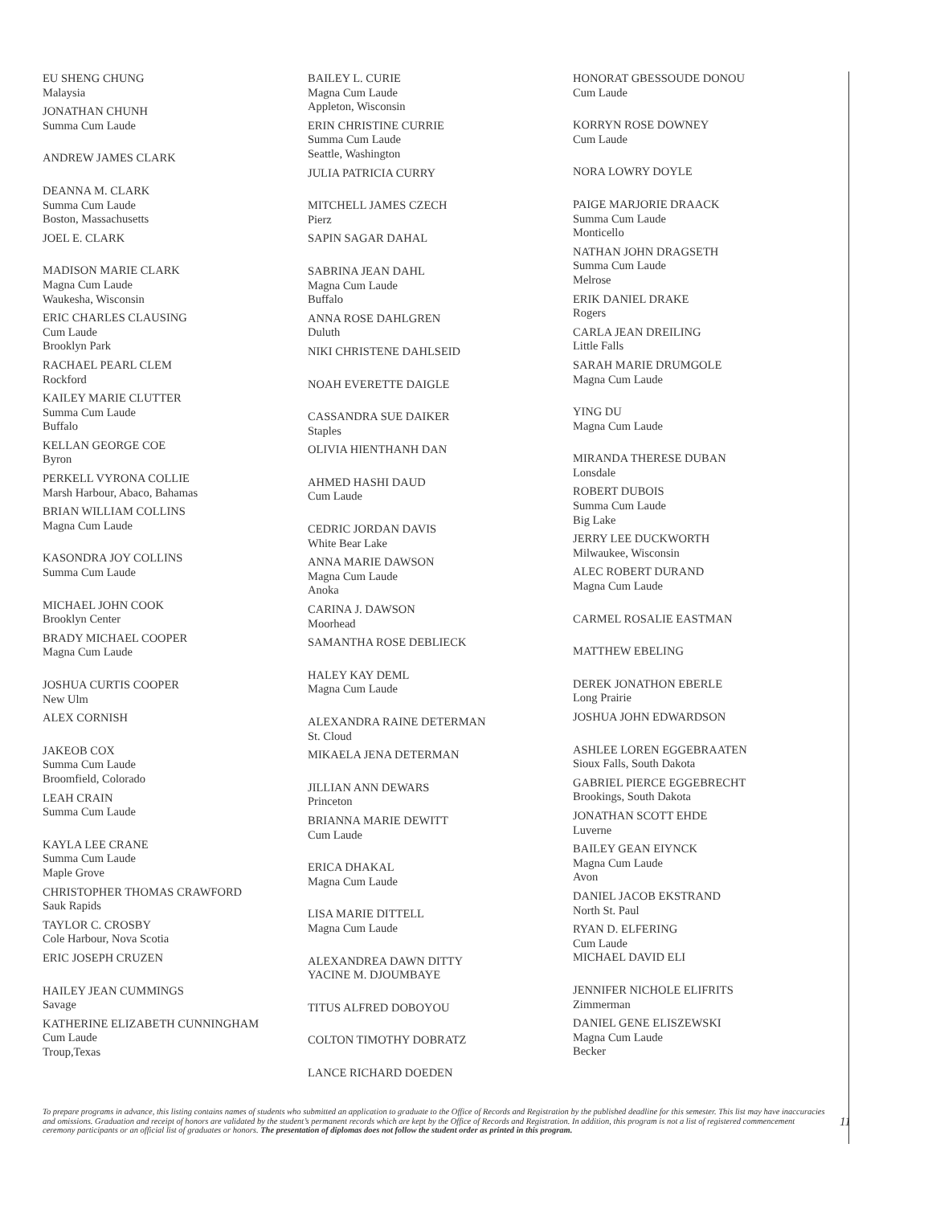EU SHENG CHUNG
Malaysia
JONATHAN CHUNH
Summa Cum Laude
ANDREW JAMES CLARK
DEANNA M. CLARK
Summa Cum Laude
Boston, Massachusetts
JOEL E. CLARK
MADISON MARIE CLARK
Magna Cum Laude
Waukesha, Wisconsin
ERIC CHARLES CLAUSING
Cum Laude
Brooklyn Park
RACHAEL PEARL CLEM
Rockford
KAILEY MARIE CLUTTER
Summa Cum Laude
Buffalo
KELLAN GEORGE COE
Byron
PERKELL VYRONA COLLIE
Marsh Harbour, Abaco, Bahamas
BRIAN WILLIAM COLLINS
Magna Cum Laude
KASONDRA JOY COLLINS
Summa Cum Laude
MICHAEL JOHN COOK
Brooklyn Center
BRADY MICHAEL COOPER
Magna Cum Laude
JOSHUA CURTIS COOPER
New Ulm
ALEX CORNISH
JAKEOB COX
Summa Cum Laude
Broomfield, Colorado
LEAH CRAIN
Summa Cum Laude
KAYLA LEE CRANE
Summa Cum Laude
Maple Grove
CHRISTOPHER THOMAS CRAWFORD
Sauk Rapids
TAYLOR C. CROSBY
Cole Harbour, Nova Scotia
ERIC JOSEPH CRUZEN
HAILEY JEAN CUMMINGS
Savage
KATHERINE ELIZABETH CUNNINGHAM
Cum Laude
Troup,Texas
BAILEY L. CURIE
Magna Cum Laude
Appleton, Wisconsin
ERIN CHRISTINE CURRIE
Summa Cum Laude
Seattle, Washington
JULIA PATRICIA CURRY
MITCHELL JAMES CZECH
Pierz
SAPIN SAGAR DAHAL
SABRINA JEAN DAHL
Magna Cum Laude
Buffalo
ANNA ROSE DAHLGREN
Duluth
NIKI CHRISTENE DAHLSEID
NOAH EVERETTE DAIGLE
CASSANDRA SUE DAIKER
Staples
OLIVIA HIENTHANH DAN
AHMED HASHI DAUD
Cum Laude
CEDRIC JORDAN DAVIS
White Bear Lake
ANNA MARIE DAWSON
Magna Cum Laude
Anoka
CARINA J. DAWSON
Moorhead
SAMANTHA ROSE DEBLIECK
HALEY KAY DEML
Magna Cum Laude
ALEXANDRA RAINE DETERMAN
St. Cloud
MIKAELA JENA DETERMAN
JILLIAN ANN DEWARS
Princeton
BRIANNA MARIE DEWITT
Cum Laude
ERICA DHAKAL
Magna Cum Laude
LISA MARIE DITTELL
Magna Cum Laude
ALEXANDREA DAWN DITTY
YACINE M. DJOUMBAYE
TITUS ALFRED DOBOYOU
COLTON TIMOTHY DOBRATZ
LANCE RICHARD DOEDEN
HONORAT GBESSOUDE DONOU
Cum Laude
KORRYN ROSE DOWNEY
Cum Laude
NORA LOWRY DOYLE
PAIGE MARJORIE DRAACK
Summa Cum Laude
Monticello
NATHAN JOHN DRAGSETH
Summa Cum Laude
Melrose
ERIK DANIEL DRAKE
Rogers
CARLA JEAN DREILING
Little Falls
SARAH MARIE DRUMGOLE
Magna Cum Laude
YING DU
Magna Cum Laude
MIRANDA THERESE DUBAN
Lonsdale
ROBERT DUBOIS
Summa Cum Laude
Big Lake
JERRY LEE DUCKWORTH
Milwaukee, Wisconsin
ALEC ROBERT DURAND
Magna Cum Laude
CARMEL ROSALIE EASTMAN
MATTHEW EBELING
DEREK JONATHON EBERLE
Long Prairie
JOSHUA JOHN EDWARDSON
ASHLEE LOREN EGGEBRAATEN
Sioux Falls, South Dakota
GABRIEL PIERCE EGGEBRECHT
Brookings, South Dakota
JONATHAN SCOTT EHDE
Luverne
BAILEY GEAN EIYNCK
Magna Cum Laude
Avon
DANIEL JACOB EKSTRAND
North St. Paul
RYAN D. ELFERING
Cum Laude
MICHAEL DAVID ELI
JENNIFER NICHOLE ELIFRITS
Zimmerman
DANIEL GENE ELISZEWSKI
Magna Cum Laude
Becker
To prepare programs in advance, this listing contains names of students who submitted an application to graduate to the Office of Records and Registration by the published deadline for this semester. This list may have inaccuracies and omissions. Graduation and receipt of honors are validated by the student’s permanent records which are kept by the Office of Records and Registration. In addition, this program is not a list of registered commencement ceremony participants or an official list of graduates or honors. The presentation of diplomas does not follow the student order as printed in this program.
11